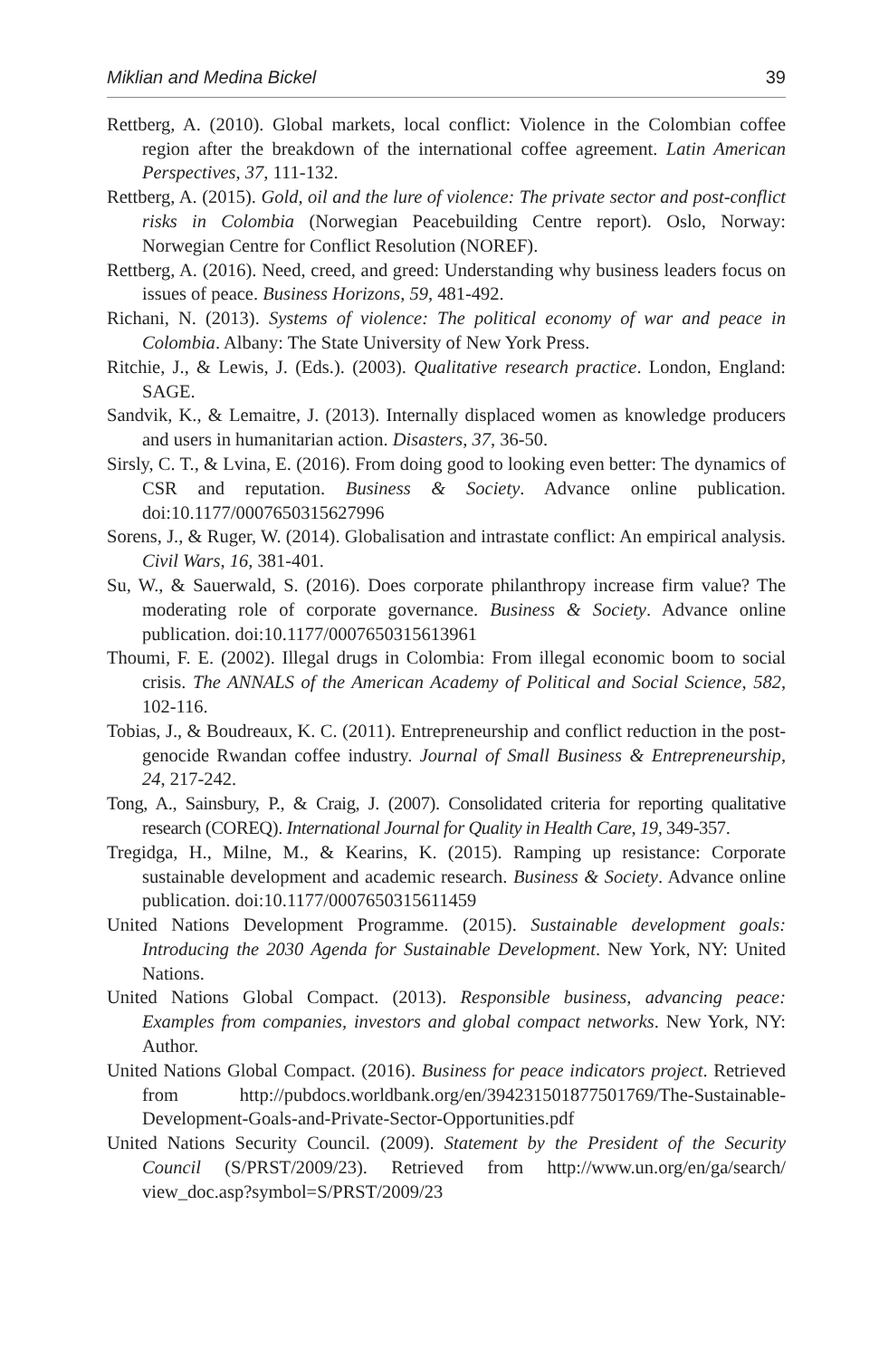Miklian and Medina Bickel 39
Rettberg, A. (2010). Global markets, local conflict: Violence in the Colombian coffee region after the breakdown of the international coffee agreement. Latin American Perspectives, 37, 111-132.
Rettberg, A. (2015). Gold, oil and the lure of violence: The private sector and post-conflict risks in Colombia (Norwegian Peacebuilding Centre report). Oslo, Norway: Norwegian Centre for Conflict Resolution (NOREF).
Rettberg, A. (2016). Need, creed, and greed: Understanding why business leaders focus on issues of peace. Business Horizons, 59, 481-492.
Richani, N. (2013). Systems of violence: The political economy of war and peace in Colombia. Albany: The State University of New York Press.
Ritchie, J., & Lewis, J. (Eds.). (2003). Qualitative research practice. London, England: SAGE.
Sandvik, K., & Lemaitre, J. (2013). Internally displaced women as knowledge producers and users in humanitarian action. Disasters, 37, 36-50.
Sirsly, C. T., & Lvina, E. (2016). From doing good to looking even better: The dynamics of CSR and reputation. Business & Society. Advance online publication. doi:10.1177/0007650315627996
Sorens, J., & Ruger, W. (2014). Globalisation and intrastate conflict: An empirical analysis. Civil Wars, 16, 381-401.
Su, W., & Sauerwald, S. (2016). Does corporate philanthropy increase firm value? The moderating role of corporate governance. Business & Society. Advance online publication. doi:10.1177/0007650315613961
Thoumi, F. E. (2002). Illegal drugs in Colombia: From illegal economic boom to social crisis. The ANNALS of the American Academy of Political and Social Science, 582, 102-116.
Tobias, J., & Boudreaux, K. C. (2011). Entrepreneurship and conflict reduction in the post-genocide Rwandan coffee industry. Journal of Small Business & Entrepreneurship, 24, 217-242.
Tong, A., Sainsbury, P., & Craig, J. (2007). Consolidated criteria for reporting qualitative research (COREQ). International Journal for Quality in Health Care, 19, 349-357.
Tregidga, H., Milne, M., & Kearins, K. (2015). Ramping up resistance: Corporate sustainable development and academic research. Business & Society. Advance online publication. doi:10.1177/0007650315611459
United Nations Development Programme. (2015). Sustainable development goals: Introducing the 2030 Agenda for Sustainable Development. New York, NY: United Nations.
United Nations Global Compact. (2013). Responsible business, advancing peace: Examples from companies, investors and global compact networks. New York, NY: Author.
United Nations Global Compact. (2016). Business for peace indicators project. Retrieved from http://pubdocs.worldbank.org/en/394231501877501769/The-Sustainable-Development-Goals-and-Private-Sector-Opportunities.pdf
United Nations Security Council. (2009). Statement by the President of the Security Council (S/PRST/2009/23). Retrieved from http://www.un.org/en/ga/search/ view_doc.asp?symbol=S/PRST/2009/23